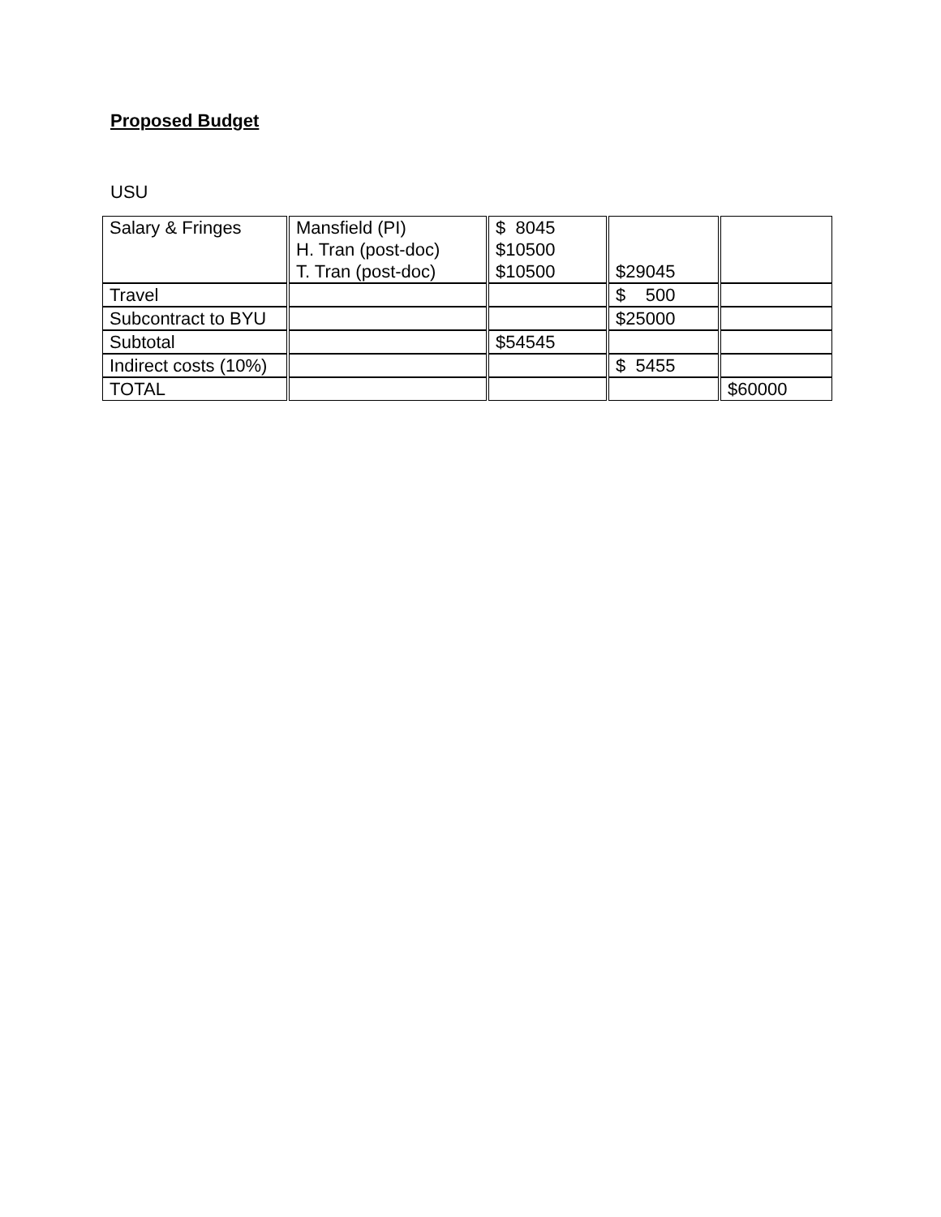Proposed Budget
USU
| Salary & Fringes | Mansfield (PI) H. Tran (post-doc) T. Tran (post-doc) | $ 8045 $10500 $10500 | $29045 | |
| Travel | | | $ 500 | |
| Subcontract to BYU | | | $25000 | |
| Subtotal | | $54545 | | |
| Indirect costs (10%) | | | $ 5455 | |
| TOTAL | | | | $60000 |